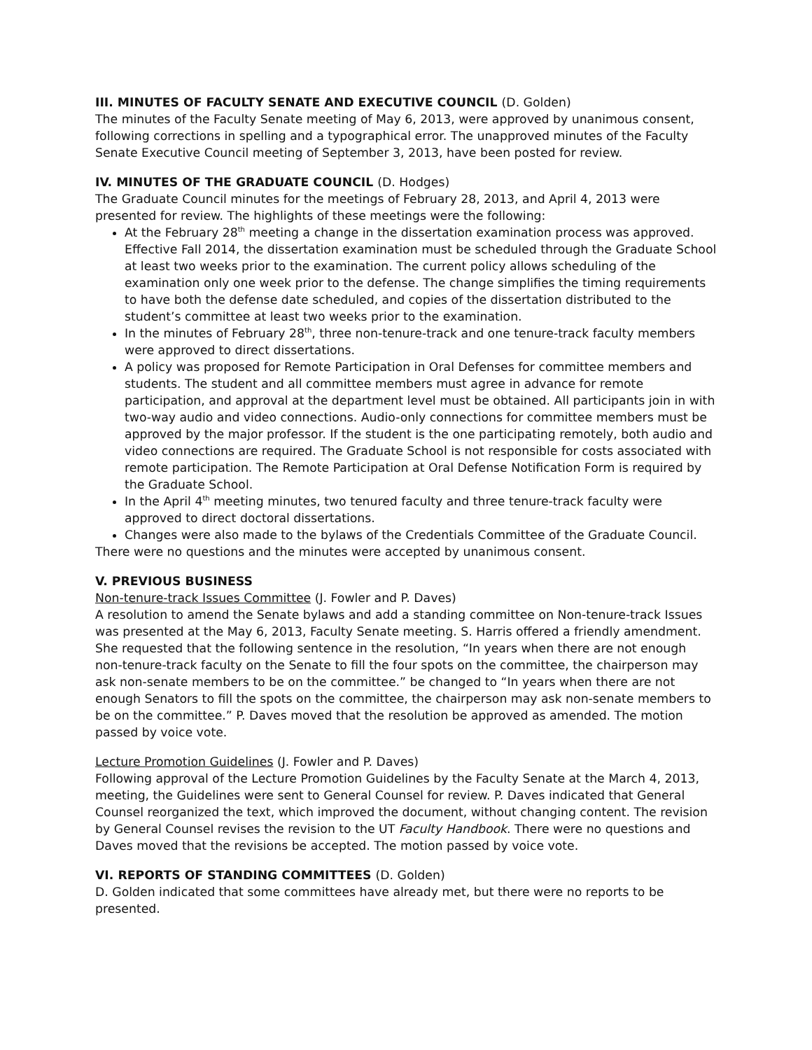III. MINUTES OF FACULTY SENATE AND EXECUTIVE COUNCIL (D. Golden)
The minutes of the Faculty Senate meeting of May 6, 2013, were approved by unanimous consent, following corrections in spelling and a typographical error. The unapproved minutes of the Faculty Senate Executive Council meeting of September 3, 2013, have been posted for review.
IV. MINUTES OF THE GRADUATE COUNCIL (D. Hodges)
The Graduate Council minutes for the meetings of February 28, 2013, and April 4, 2013 were presented for review. The highlights of these meetings were the following:
At the February 28<sup>th</sup> meeting a change in the dissertation examination process was approved. Effective Fall 2014, the dissertation examination must be scheduled through the Graduate School at least two weeks prior to the examination. The current policy allows scheduling of the examination only one week prior to the defense. The change simplifies the timing requirements to have both the defense date scheduled, and copies of the dissertation distributed to the student’s committee at least two weeks prior to the examination.
In the minutes of February 28<sup>th</sup>, three non-tenure-track and one tenure-track faculty members were approved to direct dissertations.
A policy was proposed for Remote Participation in Oral Defenses for committee members and students. The student and all committee members must agree in advance for remote participation, and approval at the department level must be obtained. All participants join in with two-way audio and video connections. Audio-only connections for committee members must be approved by the major professor. If the student is the one participating remotely, both audio and video connections are required. The Graduate School is not responsible for costs associated with remote participation. The Remote Participation at Oral Defense Notification Form is required by the Graduate School.
In the April 4<sup>th</sup> meeting minutes, two tenured faculty and three tenure-track faculty were approved to direct doctoral dissertations.
Changes were also made to the bylaws of the Credentials Committee of the Graduate Council.
There were no questions and the minutes were accepted by unanimous consent.
V. PREVIOUS BUSINESS
Non-tenure-track Issues Committee (J. Fowler and P. Daves)
A resolution to amend the Senate bylaws and add a standing committee on Non-tenure-track Issues was presented at the May 6, 2013, Faculty Senate meeting. S. Harris offered a friendly amendment. She requested that the following sentence in the resolution, “In years when there are not enough non-tenure-track faculty on the Senate to fill the four spots on the committee, the chairperson may ask non-senate members to be on the committee.” be changed to “In years when there are not enough Senators to fill the spots on the committee, the chairperson may ask non-senate members to be on the committee.” P. Daves moved that the resolution be approved as amended. The motion passed by voice vote.
Lecture Promotion Guidelines (J. Fowler and P. Daves)
Following approval of the Lecture Promotion Guidelines by the Faculty Senate at the March 4, 2013, meeting, the Guidelines were sent to General Counsel for review. P. Daves indicated that General Counsel reorganized the text, which improved the document, without changing content. The revision by General Counsel revises the revision to the UT Faculty Handbook. There were no questions and Daves moved that the revisions be accepted. The motion passed by voice vote.
VI. REPORTS OF STANDING COMMITTEES (D. Golden)
D. Golden indicated that some committees have already met, but there were no reports to be presented.